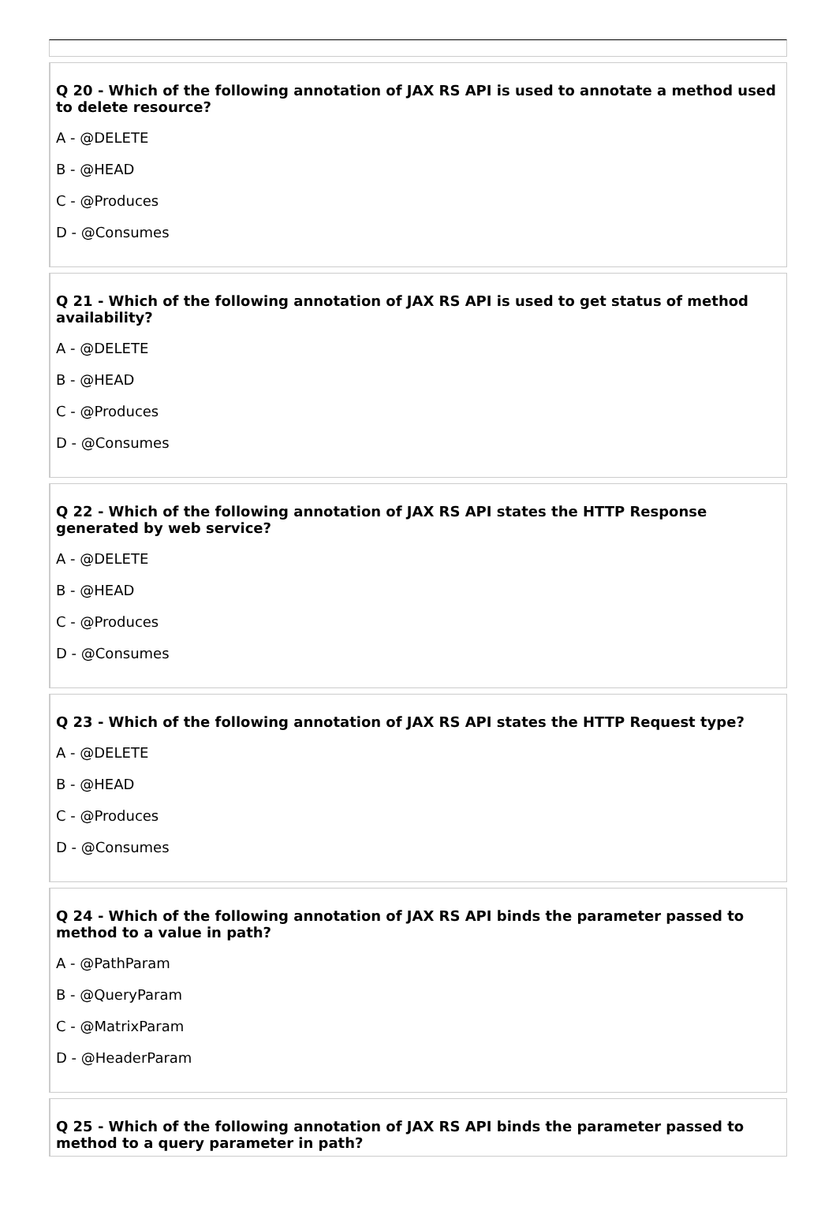Q 20 - Which of the following annotation of JAX RS API is used to annotate a method used to delete resource?
A - @DELETE
B - @HEAD
C - @Produces
D - @Consumes
Q 21 - Which of the following annotation of JAX RS API is used to get status of method availability?
A - @DELETE
B - @HEAD
C - @Produces
D - @Consumes
Q 22 - Which of the following annotation of JAX RS API states the HTTP Response generated by web service?
A - @DELETE
B - @HEAD
C - @Produces
D - @Consumes
Q 23 - Which of the following annotation of JAX RS API states the HTTP Request type?
A - @DELETE
B - @HEAD
C - @Produces
D - @Consumes
Q 24 - Which of the following annotation of JAX RS API binds the parameter passed to method to a value in path?
A - @PathParam
B - @QueryParam
C - @MatrixParam
D - @HeaderParam
Q 25 - Which of the following annotation of JAX RS API binds the parameter passed to method to a query parameter in path?